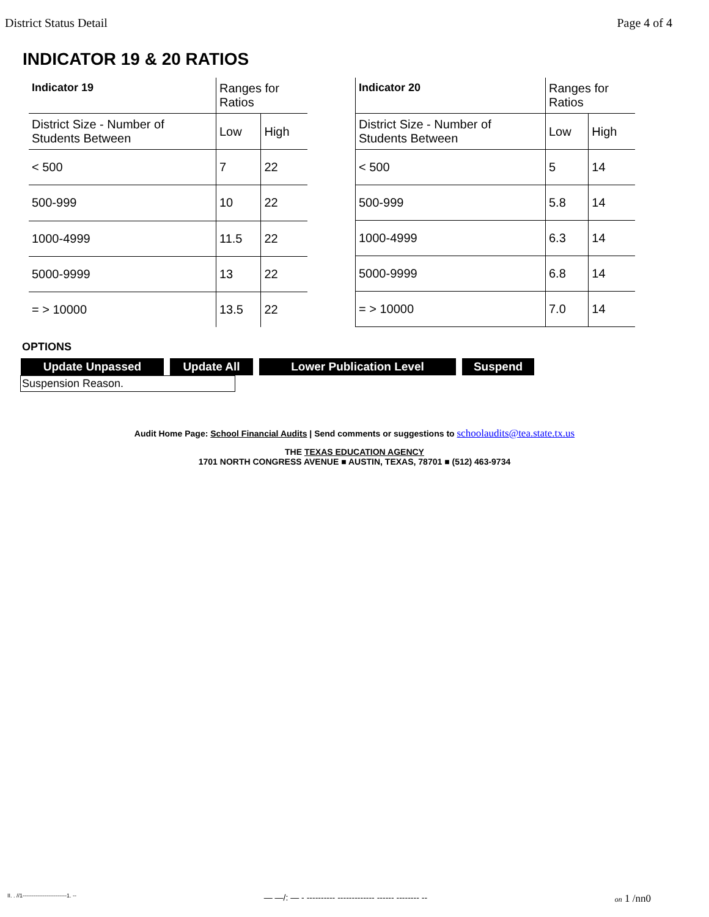District Status Detail Page 4 of 4
INDICATOR 19 & 20 RATIOS
| Indicator 19 | Ranges for Ratios | |
| --- | --- | --- |
| District Size - Number of Students Between | Low | High |
| < 500 | 7 | 22 |
| 500-999 | 10 | 22 |
| 1000-4999 | 11.5 | 22 |
| 5000-9999 | 13 | 22 |
| = > 10000 | 13.5 | 22 |
| Indicator 20 | Ranges for Ratios | |
| --- | --- | --- |
| District Size - Number of Students Between | Low | High |
| < 500 | 5 | 14 |
| 500-999 | 5.8 | 14 |
| 1000-4999 | 6.3 | 14 |
| 5000-9999 | 6.8 | 14 |
| = > 10000 | 7.0 | 14 |
OPTIONS
Update Unpassed Update All Lower Publication Level Suspend
Suspension Reason.
Audit Home Page: School Financial Audits | Send comments or suggestions to schoolaudits@tea.state.tx.us
THE TEXAS EDUCATION AGENCY
1701 NORTH CONGRESS AVENUE ■ AUSTIN, TEXAS, 78701 ■ (512) 463-9734
II. . //1------------------------1. -- — —/: — - ---------- ------------- ------ -------- -- on 1 /nn0